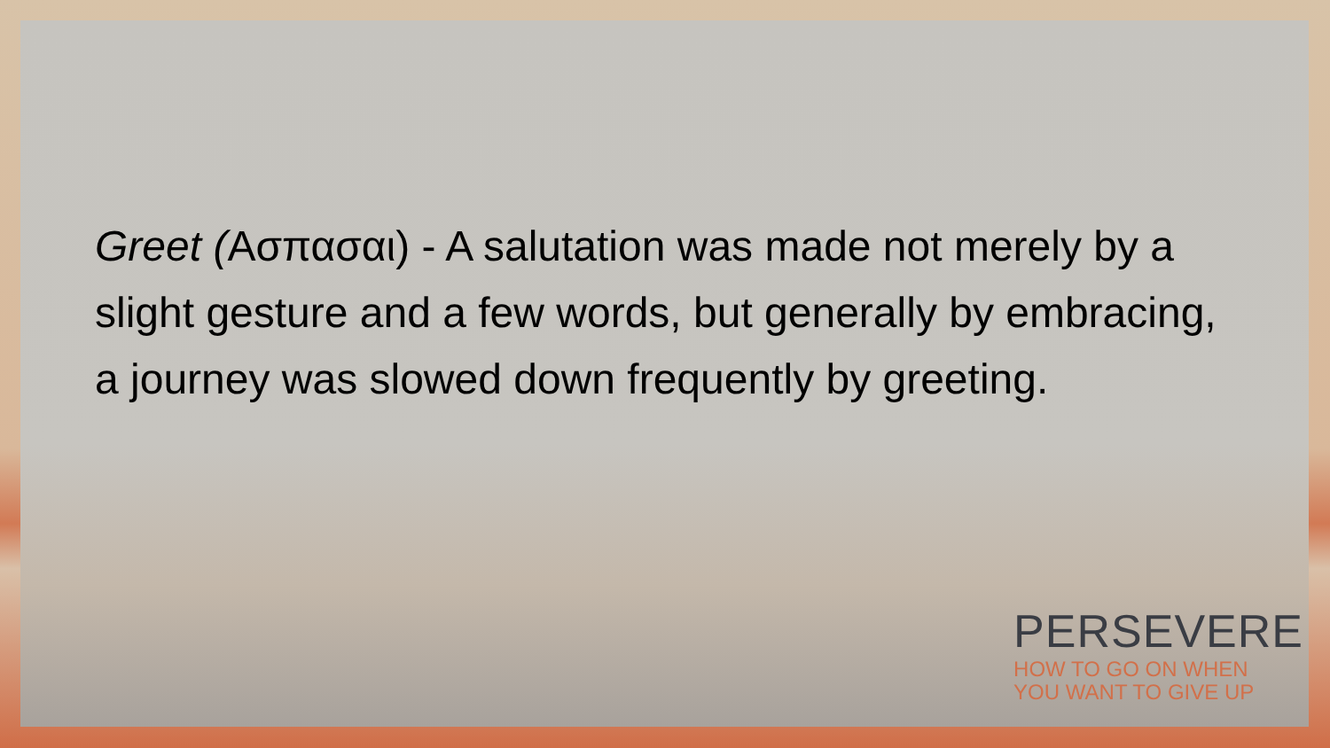Greet (Ασπασαι) - A salutation was made not merely by a slight gesture and a few words, but generally by embracing, a journey was slowed down frequently by greeting.
PERSEVERE
HOW TO GO ON WHEN
YOU WANT TO GIVE UP